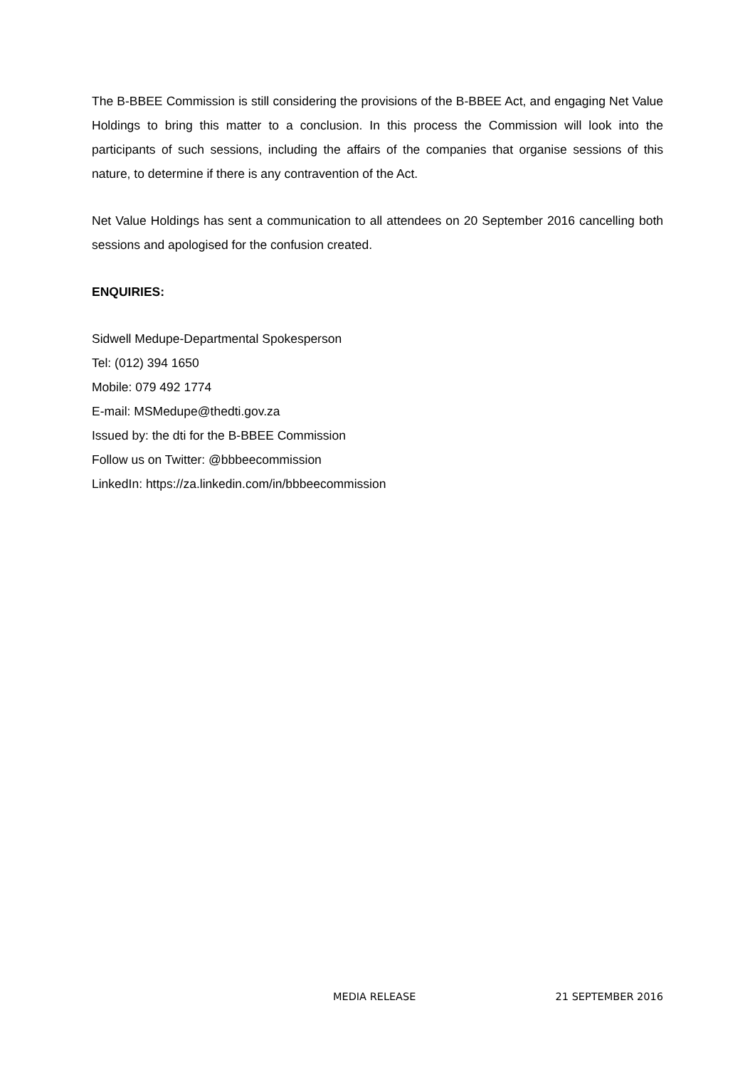The B-BBEE Commission is still considering the provisions of the B-BBEE Act, and engaging Net Value Holdings to bring this matter to a conclusion. In this process the Commission will look into the participants of such sessions, including the affairs of the companies that organise sessions of this nature, to determine if there is any contravention of the Act.
Net Value Holdings has sent a communication to all attendees on 20 September 2016 cancelling both sessions and apologised for the confusion created.
ENQUIRIES:
Sidwell Medupe-Departmental Spokesperson
Tel: (012) 394 1650
Mobile: 079 492 1774
E-mail: MSMedupe@thedti.gov.za
Issued by: the dti for the B-BBEE Commission
Follow us on Twitter: @bbbeecommission
LinkedIn: https://za.linkedin.com/in/bbbeecommission
MEDIA RELEASE 21 SEPTEMBER 2016